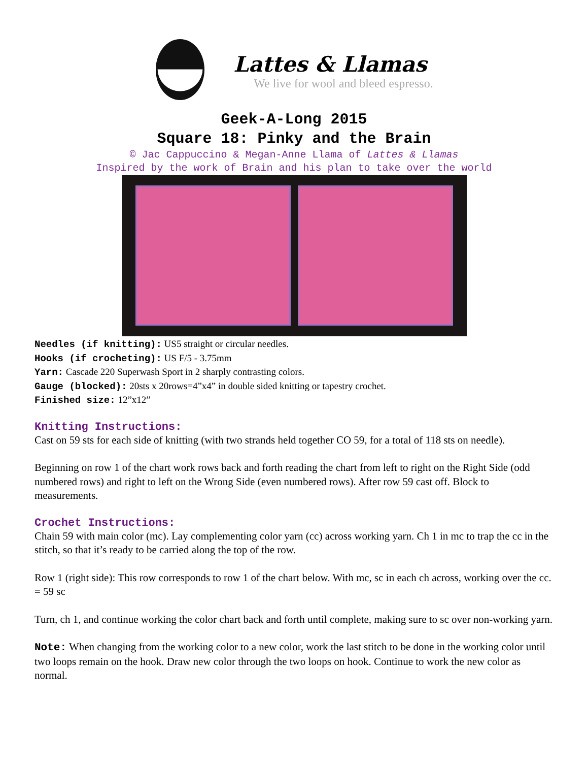Lattes & Llamas
We live for wool and bleed espresso.
Geek-A-Long 2015
Square 18: Pinky and the Brain
© Jac Cappuccino & Megan-Anne Llama of Lattes & Llamas
Inspired by the work of Brain and his plan to take over the world
Needles (if knitting): US5 straight or circular needles.
Hooks (if crocheting): US F/5 - 3.75mm
Yarn: Cascade 220 Superwash Sport in 2 sharply contrasting colors.
Gauge (blocked): 20sts x 20rows=4”x4” in double sided knitting or tapestry crochet.
Finished size: 12”x12”
Knitting Instructions:
Cast on 59 sts for each side of knitting (with two strands held together CO 59, for a total of 118 sts on needle).
Beginning on row 1 of the chart work rows back and forth reading the chart from left to right on the Right Side (odd numbered rows) and right to left on the Wrong Side (even numbered rows). After row 59 cast off. Block to measurements.
Crochet Instructions:
Chain 59 with main color (mc). Lay complementing color yarn (cc) across working yarn. Ch 1 in mc to trap the cc in the stitch, so that it’s ready to be carried along the top of the row.
Row 1 (right side): This row corresponds to row 1 of the chart below. With mc, sc in each ch across, working over the cc. = 59 sc
Turn, ch 1, and continue working the color chart back and forth until complete, making sure to sc over non-working yarn.
Note: When changing from the working color to a new color, work the last stitch to be done in the working color until two loops remain on the hook. Draw new color through the two loops on hook. Continue to work the new color as normal.